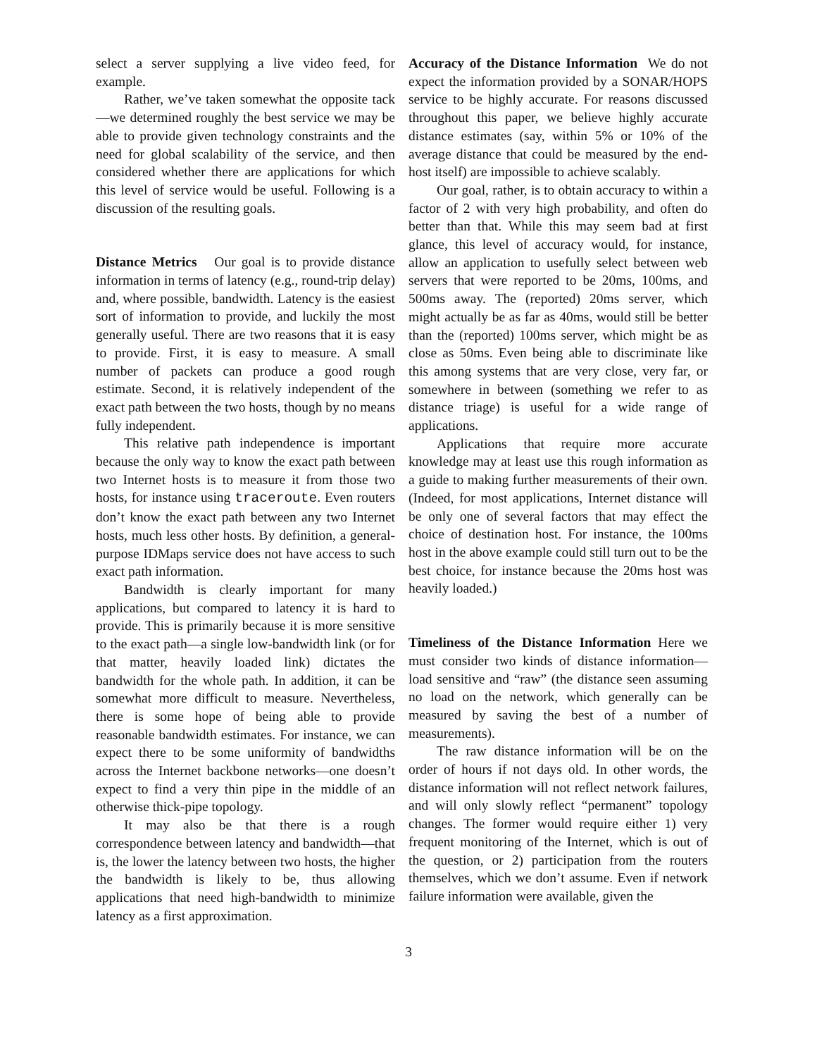select a server supplying a live video feed, for example.
Rather, we’ve taken somewhat the opposite tack—we determined roughly the best service we may be able to provide given technology constraints and the need for global scalability of the service, and then considered whether there are applications for which this level of service would be useful. Following is a discussion of the resulting goals.
Distance Metrics Our goal is to provide distance information in terms of latency (e.g., round-trip delay) and, where possible, bandwidth. Latency is the easiest sort of information to provide, and luckily the most generally useful. There are two reasons that it is easy to provide. First, it is easy to measure. A small number of packets can produce a good rough estimate. Second, it is relatively independent of the exact path between the two hosts, though by no means fully independent.
This relative path independence is important because the only way to know the exact path between two Internet hosts is to measure it from those two hosts, for instance using traceroute. Even routers don’t know the exact path between any two Internet hosts, much less other hosts. By definition, a general-purpose IDMaps service does not have access to such exact path information.
Bandwidth is clearly important for many applications, but compared to latency it is hard to provide. This is primarily because it is more sensitive to the exact path—a single low-bandwidth link (or for that matter, heavily loaded link) dictates the bandwidth for the whole path. In addition, it can be somewhat more difficult to measure. Nevertheless, there is some hope of being able to provide reasonable bandwidth estimates. For instance, we can expect there to be some uniformity of bandwidths across the Internet backbone networks—one doesn’t expect to find a very thin pipe in the middle of an otherwise thick-pipe topology.
It may also be that there is a rough correspondence between latency and bandwidth—that is, the lower the latency between two hosts, the higher the bandwidth is likely to be, thus allowing applications that need high-bandwidth to minimize latency as a first approximation.
Accuracy of the Distance Information We do not expect the information provided by a SONAR/HOPS service to be highly accurate. For reasons discussed throughout this paper, we believe highly accurate distance estimates (say, within 5% or 10% of the average distance that could be measured by the end-host itself) are impossible to achieve scalably.
Our goal, rather, is to obtain accuracy to within a factor of 2 with very high probability, and often do better than that. While this may seem bad at first glance, this level of accuracy would, for instance, allow an application to usefully select between web servers that were reported to be 20ms, 100ms, and 500ms away. The (reported) 20ms server, which might actually be as far as 40ms, would still be better than the (reported) 100ms server, which might be as close as 50ms. Even being able to discriminate like this among systems that are very close, very far, or somewhere in between (something we refer to as distance triage) is useful for a wide range of applications.
Applications that require more accurate knowledge may at least use this rough information as a guide to making further measurements of their own. (Indeed, for most applications, Internet distance will be only one of several factors that may effect the choice of destination host. For instance, the 100ms host in the above example could still turn out to be the best choice, for instance because the 20ms host was heavily loaded.)
Timeliness of the Distance Information Here we must consider two kinds of distance information—load sensitive and “raw” (the distance seen assuming no load on the network, which generally can be measured by saving the best of a number of measurements).
The raw distance information will be on the order of hours if not days old. In other words, the distance information will not reflect network failures, and will only slowly reflect “permanent” topology changes. The former would require either 1) very frequent monitoring of the Internet, which is out of the question, or 2) participation from the routers themselves, which we don’t assume. Even if network failure information were available, given the
3